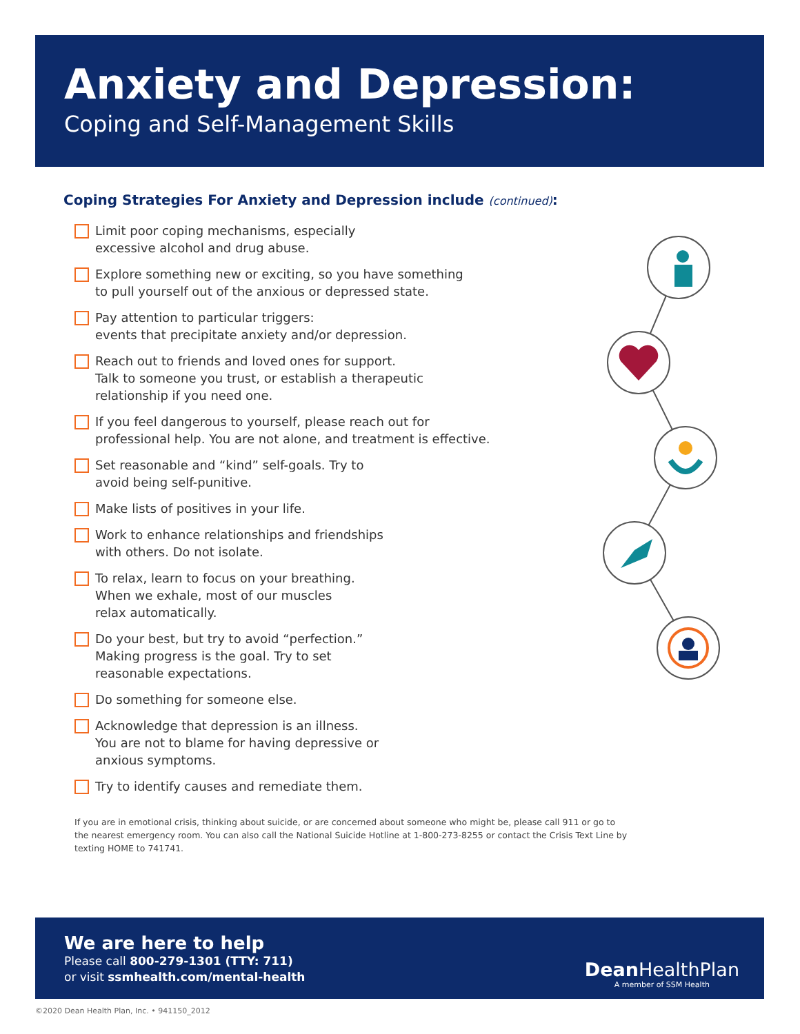Anxiety and Depression:
Coping and Self-Management Skills
Coping Strategies For Anxiety and Depression include (continued):
Limit poor coping mechanisms, especially
excessive alcohol and drug abuse.
Explore something new or exciting, so you have something
to pull yourself out of the anxious or depressed state.
Pay attention to particular triggers:
events that precipitate anxiety and/or depression.
Reach out to friends and loved ones for support.
Talk to someone you trust, or establish a therapeutic
relationship if you need one.
If you feel dangerous to yourself, please reach out for
professional help. You are not alone, and treatment is effective.
Set reasonable and “kind” self-goals. Try to
avoid being self-punitive.
Make lists of positives in your life.
Work to enhance relationships and friendships
with others. Do not isolate.
To relax, learn to focus on your breathing.
When we exhale, most of our muscles
relax automatically.
Do your best, but try to avoid “perfection.”
Making progress is the goal. Try to set
reasonable expectations.
Do something for someone else.
Acknowledge that depression is an illness.
You are not to blame for having depressive or
anxious symptoms.
Try to identify causes and remediate them.
If you are in emotional crisis, thinking about suicide, or are concerned about someone who might be, please call 911 or go to the nearest emergency room. You can also call the National Suicide Hotline at 1-800-273-8255 or contact the Crisis Text Line by texting HOME to 741741.
We are here to help
Please call 800-279-1301 (TTY: 711)
or visit ssmhealth.com/mental-health
Dean HealthPlan
A member of SSM Health
©2020 Dean Health Plan, Inc. • 941150_2012